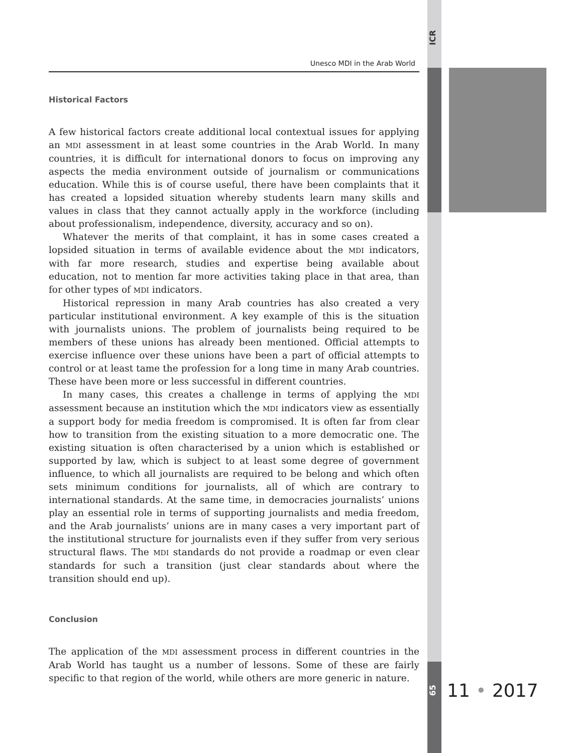ICR
Unesco MDI in the Arab World
Historical Factors
A few historical factors create additional local contextual issues for applying an MDI assessment in at least some countries in the Arab World. In many countries, it is difficult for international donors to focus on improving any aspects the media environment outside of journalism or communications education. While this is of course useful, there have been complaints that it has created a lopsided situation whereby students learn many skills and values in class that they cannot actually apply in the workforce (including about professionalism, independence, diversity, accuracy and so on).
Whatever the merits of that complaint, it has in some cases created a lopsided situation in terms of available evidence about the MDI indicators, with far more research, studies and expertise being available about education, not to mention far more activities taking place in that area, than for other types of MDI indicators.
Historical repression in many Arab countries has also created a very particular institutional environment. A key example of this is the situation with journalists unions. The problem of journalists being required to be members of these unions has already been mentioned. Official attempts to exercise influence over these unions have been a part of official attempts to control or at least tame the profession for a long time in many Arab countries. These have been more or less successful in different countries.
In many cases, this creates a challenge in terms of applying the MDI assessment because an institution which the MDI indicators view as essentially a support body for media freedom is compromised. It is often far from clear how to transition from the existing situation to a more democratic one. The existing situation is often characterised by a union which is established or supported by law, which is subject to at least some degree of government influence, to which all journalists are required to be belong and which often sets minimum conditions for journalists, all of which are contrary to international standards. At the same time, in democracies journalists’ unions play an essential role in terms of supporting journalists and media freedom, and the Arab journalists’ unions are in many cases a very important part of the institutional structure for journalists even if they suffer from very serious structural flaws. The MDI standards do not provide a roadmap or even clear standards for such a transition (just clear standards about where the transition should end up).
Conclusion
The application of the MDI assessment process in different countries in the Arab World has taught us a number of lessons. Some of these are fairly specific to that region of the world, while others are more generic in nature.
65 11 • 2017